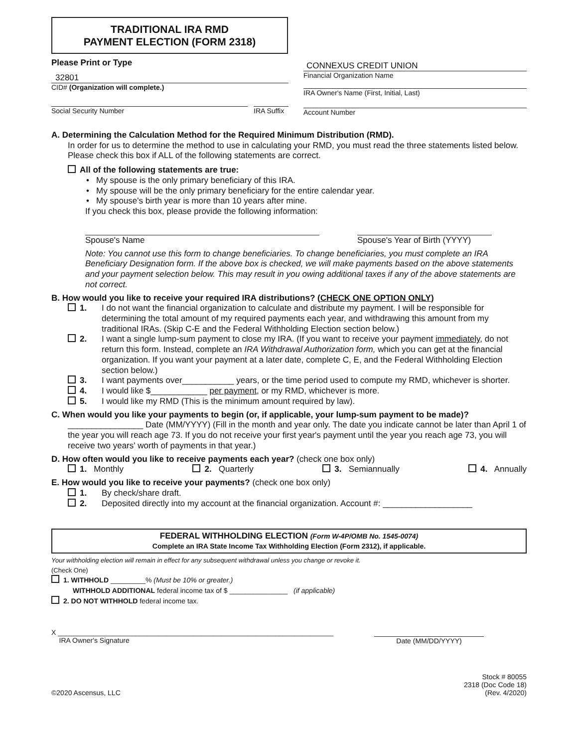TRADITIONAL IRA RMD
PAYMENT ELECTION (FORM 2318)
Please Print or Type
32801
CID# (Organization will complete.)
Social Security Number IRA Suffix
CONNEXUS CREDIT UNION
Financial Organization Name
IRA Owner's Name (First, Initial, Last)
Account Number
A. Determining the Calculation Method for the Required Minimum Distribution (RMD).
In order for us to determine the method to use in calculating your RMD, you must read the three statements listed below. Please check this box if ALL of the following statements are correct.
All of the following statements are true:
• My spouse is the only primary beneficiary of this IRA.
• My spouse will be the only primary beneficiary for the entire calendar year.
• My spouse's birth year is more than 10 years after mine.
If you check this box, please provide the following information:
Spouse's Name Spouse's Year of Birth (YYYY)
Note: You cannot use this form to change beneficiaries. To change beneficiaries, you must complete an IRA Beneficiary Designation form. If the above box is checked, we will make payments based on the above statements and your payment selection below. This may result in you owing additional taxes if any of the above statements are not correct.
B. How would you like to receive your required IRA distributions? (CHECK ONE OPTION ONLY)
1. I do not want the financial organization to calculate and distribute my payment. I will be responsible for determining the total amount of my required payments each year, and withdrawing this amount from my traditional IRAs. (Skip C-E and the Federal Withholding Election section below.)
2. I want a single lump-sum payment to close my IRA. (If you want to receive your payment immediately, do not return this form. Instead, complete an IRA Withdrawal Authorization form, which you can get at the financial organization. If you want your payment at a later date, complete C, E, and the Federal Withholding Election section below.)
3. I want payments over___________ years, or the time period used to compute my RMD, whichever is shorter.
4. I would like $____________ per payment, or my RMD, whichever is more.
5. I would like my RMD (This is the minimum amount required by law).
C. When would you like your payments to begin (or, if applicable, your lump-sum payment to be made)?
________________ Date (MM/YYYY) (Fill in the month and year only. The date you indicate cannot be later than April 1 of the year you will reach age 73. If you do not receive your first year's payment until the year you reach age 73, you will receive two years' worth of payments in that year.)
D. How often would you like to receive payments each year? (check one box only)
1. Monthly 2. Quarterly 3. Semiannually 4. Annually
E. How would you like to receive your payments? (check one box only)
1. By check/share draft.
2. Deposited directly into my account at the financial organization. Account #: ___________________
FEDERAL WITHHOLDING ELECTION (Form W-4P/OMB No. 1545-0074)
Complete an IRA State Income Tax Withholding Election (Form 2312), if applicable.
Your withholding election will remain in effect for any subsequent withdrawal unless you change or revoke it.
(Check One)
1. WITHHOLD _________% (Must be 10% or greater.)
WITHHOLD ADDITIONAL federal income tax of $ _______________ (if applicable)
2. DO NOT WITHHOLD federal income tax.
X _______________________________________________________________________
IRA Owner's Signature
Date (MM/DD/YYYY)
©2020 Ascensus, LLC
Stock # 80055
2318 (Doc Code 18)
(Rev. 4/2020)